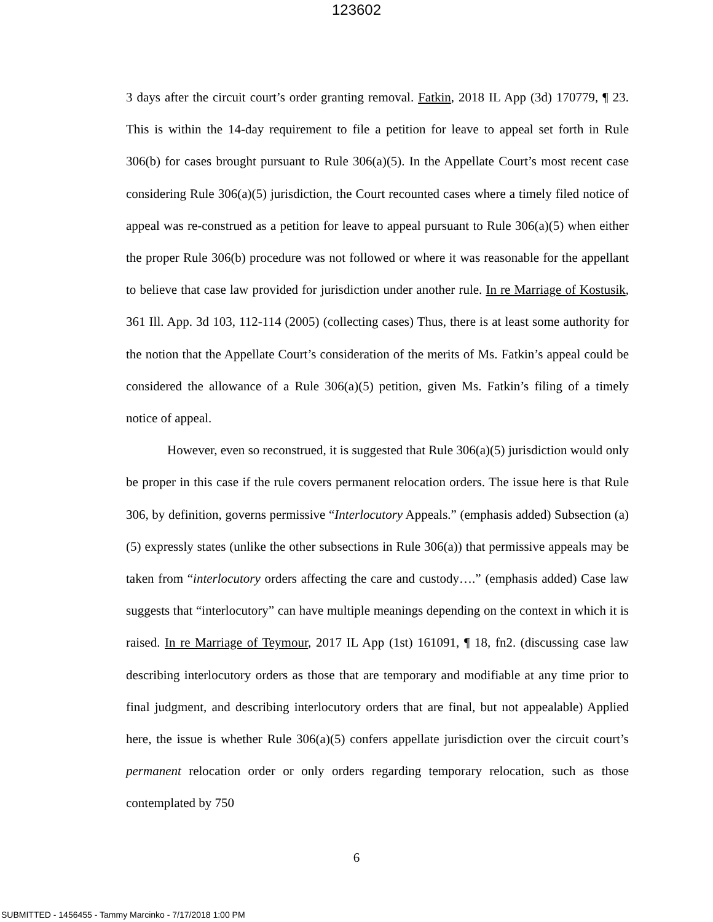123602
3 days after the circuit court’s order granting removal. Fatkin, 2018 IL App (3d) 170779, ¶ 23. This is within the 14-day requirement to file a petition for leave to appeal set forth in Rule 306(b) for cases brought pursuant to Rule 306(a)(5). In the Appellate Court’s most recent case considering Rule 306(a)(5) jurisdiction, the Court recounted cases where a timely filed notice of appeal was re-construed as a petition for leave to appeal pursuant to Rule 306(a)(5) when either the proper Rule 306(b) procedure was not followed or where it was reasonable for the appellant to believe that case law provided for jurisdiction under another rule. In re Marriage of Kostusik, 361 Ill. App. 3d 103, 112-114 (2005) (collecting cases) Thus, there is at least some authority for the notion that the Appellate Court’s consideration of the merits of Ms. Fatkin’s appeal could be considered the allowance of a Rule 306(a)(5) petition, given Ms. Fatkin’s filing of a timely notice of appeal.
However, even so reconstrued, it is suggested that Rule 306(a)(5) jurisdiction would only be proper in this case if the rule covers permanent relocation orders. The issue here is that Rule 306, by definition, governs permissive “Interlocutory Appeals.” (emphasis added) Subsection (a)(5) expressly states (unlike the other subsections in Rule 306(a)) that permissive appeals may be taken from “interlocutory orders affecting the care and custody….” (emphasis added) Case law suggests that “interlocutory” can have multiple meanings depending on the context in which it is raised. In re Marriage of Teymour, 2017 IL App (1st) 161091, ¶ 18, fn2. (discussing case law describing interlocutory orders as those that are temporary and modifiable at any time prior to final judgment, and describing interlocutory orders that are final, but not appealable) Applied here, the issue is whether Rule 306(a)(5) confers appellate jurisdiction over the circuit court’s permanent relocation order or only orders regarding temporary relocation, such as those contemplated by 750
6
SUBMITTED - 1456455 - Tammy Marcinko - 7/17/2018 1:00 PM